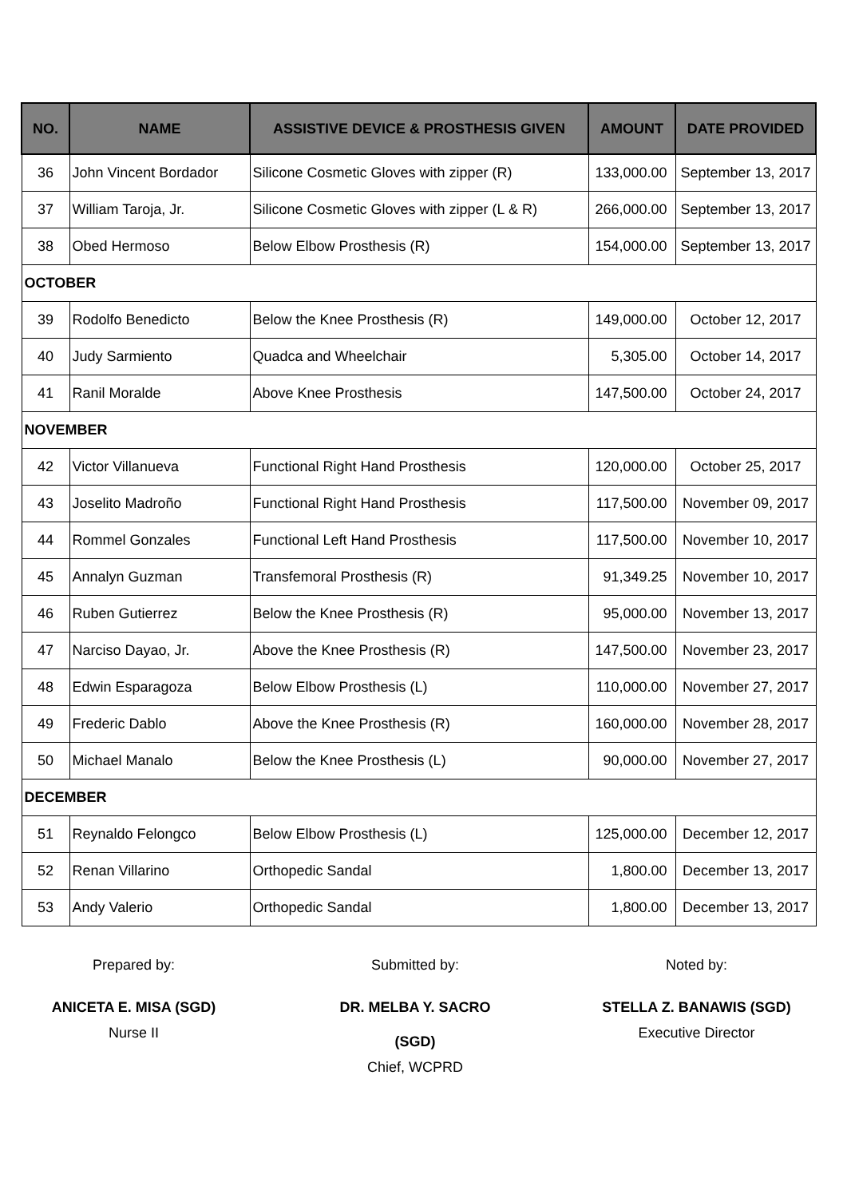| NO. | NAME | ASSISTIVE DEVICE & PROSTHESIS GIVEN | AMOUNT | DATE PROVIDED |
| --- | --- | --- | --- | --- |
| 36 | John Vincent Bordador | Silicone Cosmetic Gloves with zipper (R) | 133,000.00 | September 13, 2017 |
| 37 | William Taroja, Jr. | Silicone Cosmetic Gloves with zipper (L & R) | 266,000.00 | September 13, 2017 |
| 38 | Obed Hermoso | Below Elbow Prosthesis (R) | 154,000.00 | September 13, 2017 |
| OCTOBER | | | | |
| 39 | Rodolfo Benedicto | Below the Knee Prosthesis (R) | 149,000.00 | October 12, 2017 |
| 40 | Judy Sarmiento | Quadca and Wheelchair | 5,305.00 | October 14, 2017 |
| 41 | Ranil Moralde | Above Knee Prosthesis | 147,500.00 | October 24, 2017 |
| NOVEMBER | | | | |
| 42 | Victor Villanueva | Functional Right Hand Prosthesis | 120,000.00 | October 25, 2017 |
| 43 | Joselito Madroño | Functional Right Hand Prosthesis | 117,500.00 | November 09, 2017 |
| 44 | Rommel Gonzales | Functional Left Hand Prosthesis | 117,500.00 | November 10, 2017 |
| 45 | Annalyn Guzman | Transfemoral Prosthesis (R) | 91,349.25 | November 10, 2017 |
| 46 | Ruben Gutierrez | Below the Knee Prosthesis (R) | 95,000.00 | November 13, 2017 |
| 47 | Narciso Dayao, Jr. | Above the Knee Prosthesis (R) | 147,500.00 | November 23, 2017 |
| 48 | Edwin Esparagoza | Below Elbow Prosthesis (L) | 110,000.00 | November 27, 2017 |
| 49 | Frederic Dablo | Above the Knee Prosthesis (R) | 160,000.00 | November 28, 2017 |
| 50 | Michael Manalo | Below the Knee Prosthesis (L) | 90,000.00 | November 27, 2017 |
| DECEMBER | | | | |
| 51 | Reynaldo Felongco | Below Elbow Prosthesis (L) | 125,000.00 | December 12, 2017 |
| 52 | Renan Villarino | Orthopedic Sandal | 1,800.00 | December 13, 2017 |
| 53 | Andy Valerio | Orthopedic Sandal | 1,800.00 | December 13, 2017 |
Prepared by:
ANICETA E. MISA (SGD)
Nurse II
Submitted by:
DR. MELBA Y. SACRO (SGD)
Chief, WCPRD
Noted by:
STELLA Z. BANAWIS (SGD)
Executive Director